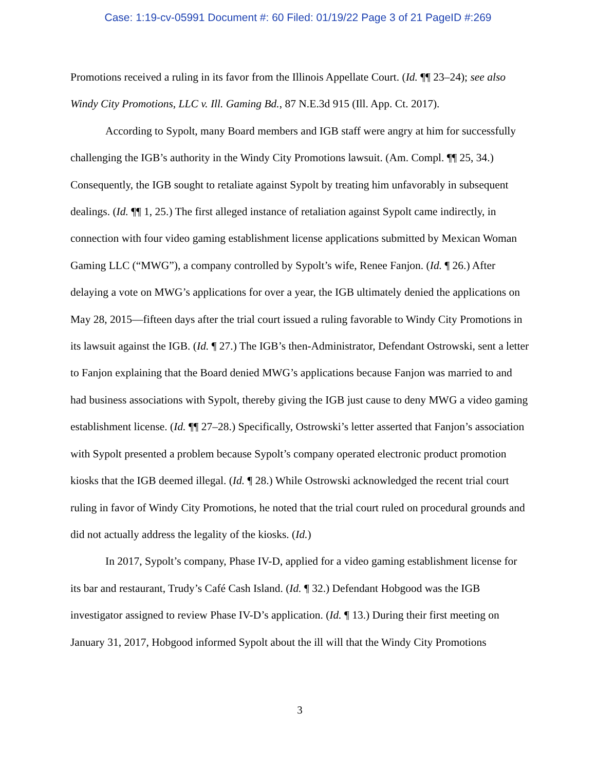Case: 1:19-cv-05991 Document #: 60 Filed: 01/19/22 Page 3 of 21 PageID #:269
Promotions received a ruling in its favor from the Illinois Appellate Court. (Id. ¶¶ 23–24); see also Windy City Promotions, LLC v. Ill. Gaming Bd., 87 N.E.3d 915 (Ill. App. Ct. 2017).
According to Sypolt, many Board members and IGB staff were angry at him for successfully challenging the IGB’s authority in the Windy City Promotions lawsuit. (Am. Compl. ¶¶ 25, 34.) Consequently, the IGB sought to retaliate against Sypolt by treating him unfavorably in subsequent dealings. (Id. ¶¶ 1, 25.) The first alleged instance of retaliation against Sypolt came indirectly, in connection with four video gaming establishment license applications submitted by Mexican Woman Gaming LLC (“MWG”), a company controlled by Sypolt’s wife, Renee Fanjon. (Id. ¶ 26.) After delaying a vote on MWG’s applications for over a year, the IGB ultimately denied the applications on May 28, 2015—fifteen days after the trial court issued a ruling favorable to Windy City Promotions in its lawsuit against the IGB. (Id. ¶ 27.) The IGB’s then-Administrator, Defendant Ostrowski, sent a letter to Fanjon explaining that the Board denied MWG’s applications because Fanjon was married to and had business associations with Sypolt, thereby giving the IGB just cause to deny MWG a video gaming establishment license. (Id. ¶¶ 27–28.) Specifically, Ostrowski’s letter asserted that Fanjon’s association with Sypolt presented a problem because Sypolt’s company operated electronic product promotion kiosks that the IGB deemed illegal. (Id. ¶ 28.) While Ostrowski acknowledged the recent trial court ruling in favor of Windy City Promotions, he noted that the trial court ruled on procedural grounds and did not actually address the legality of the kiosks. (Id.)
In 2017, Sypolt’s company, Phase IV-D, applied for a video gaming establishment license for its bar and restaurant, Trudy’s Café Cash Island. (Id. ¶ 32.) Defendant Hobgood was the IGB investigator assigned to review Phase IV-D’s application. (Id. ¶ 13.) During their first meeting on January 31, 2017, Hobgood informed Sypolt about the ill will that the Windy City Promotions
3